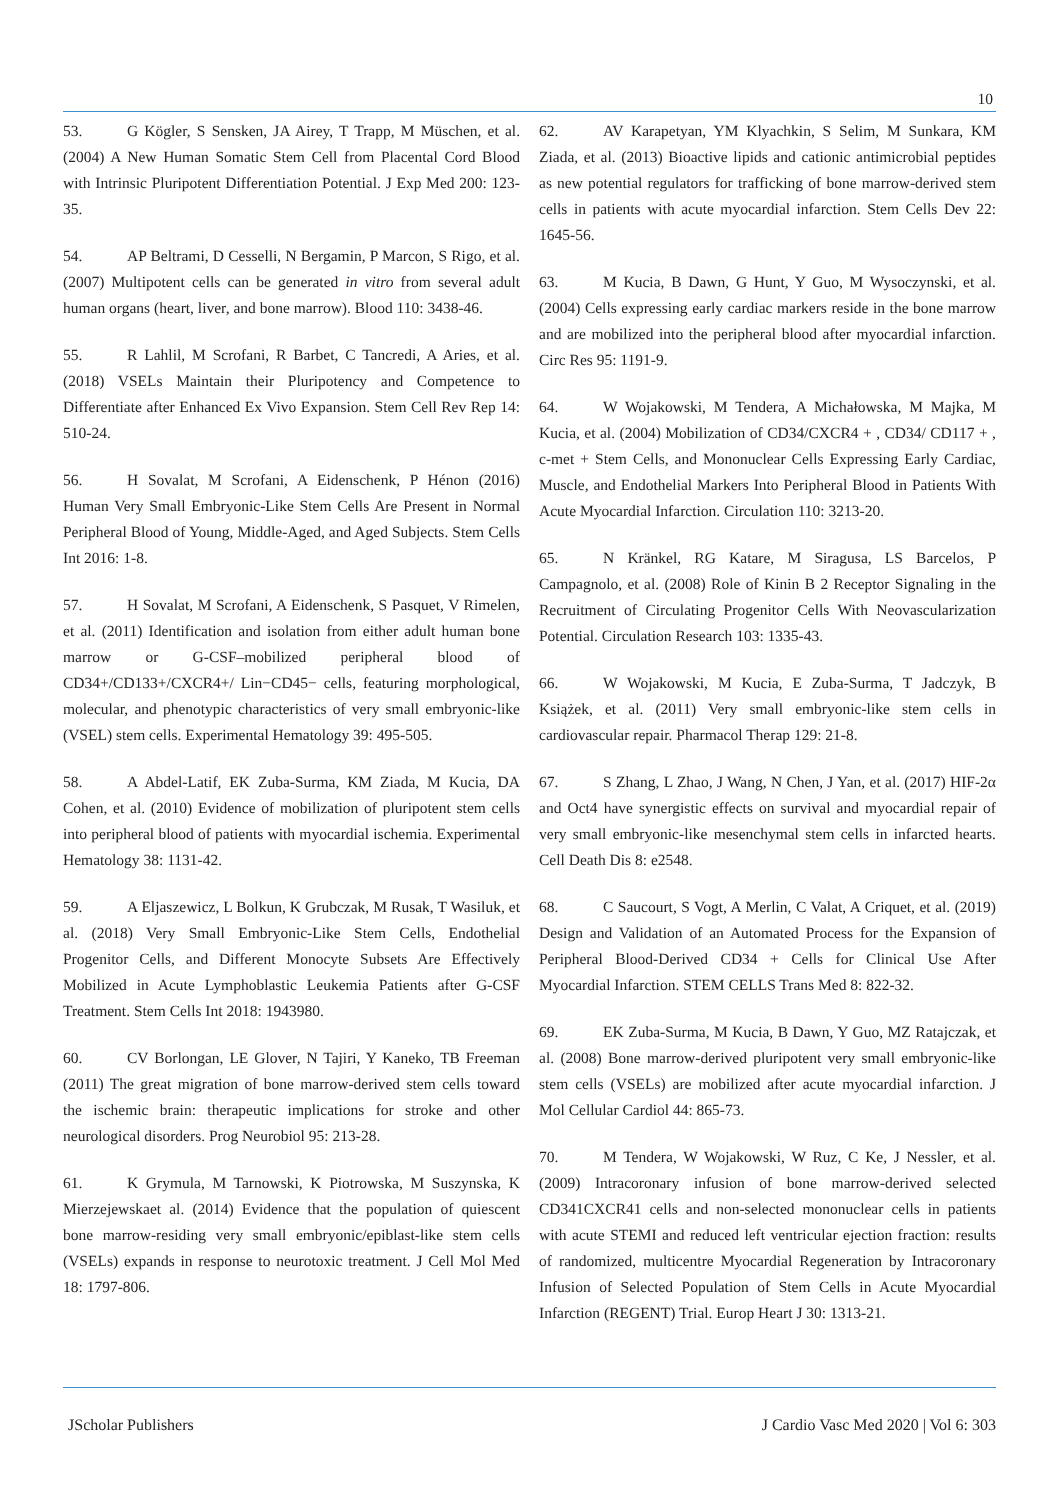10
53. G Kögler, S Sensken, JA Airey, T Trapp, M Müschen, et al. (2004) A New Human Somatic Stem Cell from Placental Cord Blood with Intrinsic Pluripotent Differentiation Potential. J Exp Med 200: 123-35.
54. AP Beltrami, D Cesselli, N Bergamin, P Marcon, S Rigo, et al. (2007) Multipotent cells can be generated in vitro from several adult human organs (heart, liver, and bone marrow). Blood 110: 3438-46.
55. R Lahlil, M Scrofani, R Barbet, C Tancredi, A Aries, et al. (2018) VSELs Maintain their Pluripotency and Competence to Differentiate after Enhanced Ex Vivo Expansion. Stem Cell Rev Rep 14: 510-24.
56. H Sovalat, M Scrofani, A Eidenschenk, P Hénon (2016) Human Very Small Embryonic-Like Stem Cells Are Present in Normal Peripheral Blood of Young, Middle-Aged, and Aged Subjects. Stem Cells Int 2016: 1-8.
57. H Sovalat, M Scrofani, A Eidenschenk, S Pasquet, V Rimelen, et al. (2011) Identification and isolation from either adult human bone marrow or G-CSF–mobilized peripheral blood of CD34+/CD133+/CXCR4+/ Lin−CD45− cells, featuring morphological, molecular, and phenotypic characteristics of very small embryonic-like (VSEL) stem cells. Experimental Hematology 39: 495-505.
58. A Abdel-Latif, EK Zuba-Surma, KM Ziada, M Kucia, DA Cohen, et al. (2010) Evidence of mobilization of pluripotent stem cells into peripheral blood of patients with myocardial ischemia. Experimental Hematology 38: 1131-42.
59. A Eljaszewicz, L Bolkun, K Grubczak, M Rusak, T Wasiluk, et al. (2018) Very Small Embryonic-Like Stem Cells, Endothelial Progenitor Cells, and Different Monocyte Subsets Are Effectively Mobilized in Acute Lymphoblastic Leukemia Patients after G-CSF Treatment. Stem Cells Int 2018: 1943980.
60. CV Borlongan, LE Glover, N Tajiri, Y Kaneko, TB Freeman (2011) The great migration of bone marrow-derived stem cells toward the ischemic brain: therapeutic implications for stroke and other neurological disorders. Prog Neurobiol 95: 213-28.
61. K Grymula, M Tarnowski, K Piotrowska, M Suszynska, K Mierzejewskaet al. (2014) Evidence that the population of quiescent bone marrow-residing very small embryonic/epiblast-like stem cells (VSELs) expands in response to neurotoxic treatment. J Cell Mol Med 18: 1797-806.
62. AV Karapetyan, YM Klyachkin, S Selim, M Sunkara, KM Ziada, et al. (2013) Bioactive lipids and cationic antimicrobial peptides as new potential regulators for trafficking of bone marrow-derived stem cells in patients with acute myocardial infarction. Stem Cells Dev 22: 1645-56.
63. M Kucia, B Dawn, G Hunt, Y Guo, M Wysoczynski, et al. (2004) Cells expressing early cardiac markers reside in the bone marrow and are mobilized into the peripheral blood after myocardial infarction. Circ Res 95: 1191-9.
64. W Wojakowski, M Tendera, A Michałowska, M Majka, M Kucia, et al. (2004) Mobilization of CD34/CXCR4 + , CD34/ CD117 + , c-met + Stem Cells, and Mononuclear Cells Expressing Early Cardiac, Muscle, and Endothelial Markers Into Peripheral Blood in Patients With Acute Myocardial Infarction. Circulation 110: 3213-20.
65. N Kränkel, RG Katare, M Siragusa, LS Barcelos, P Campagnolo, et al. (2008) Role of Kinin B 2 Receptor Signaling in the Recruitment of Circulating Progenitor Cells With Neovascularization Potential. Circulation Research 103: 1335-43.
66. W Wojakowski, M Kucia, E Zuba-Surma, T Jadczyk, B Książek, et al. (2011) Very small embryonic-like stem cells in cardiovascular repair. Pharmacol Therap 129: 21-8.
67. S Zhang, L Zhao, J Wang, N Chen, J Yan, et al. (2017) HIF-2α and Oct4 have synergistic effects on survival and myocardial repair of very small embryonic-like mesenchymal stem cells in infarcted hearts. Cell Death Dis 8: e2548.
68. C Saucourt, S Vogt, A Merlin, C Valat, A Criquet, et al. (2019) Design and Validation of an Automated Process for the Expansion of Peripheral Blood-Derived CD34 + Cells for Clinical Use After Myocardial Infarction. STEM CELLS Trans Med 8: 822-32.
69. EK Zuba-Surma, M Kucia, B Dawn, Y Guo, MZ Ratajczak, et al. (2008) Bone marrow-derived pluripotent very small embryonic-like stem cells (VSELs) are mobilized after acute myocardial infarction. J Mol Cellular Cardiol 44: 865-73.
70. M Tendera, W Wojakowski, W Ruz, C Ke, J Nessler, et al. (2009) Intracoronary infusion of bone marrow-derived selected CD341CXCR41 cells and non-selected mononuclear cells in patients with acute STEMI and reduced left ventricular ejection fraction: results of randomized, multicentre Myocardial Regeneration by Intracoronary Infusion of Selected Population of Stem Cells in Acute Myocardial Infarction (REGENT) Trial. Europ Heart J 30: 1313-21.
JScholar Publishers J Cardio Vasc Med 2020 | Vol 6: 303